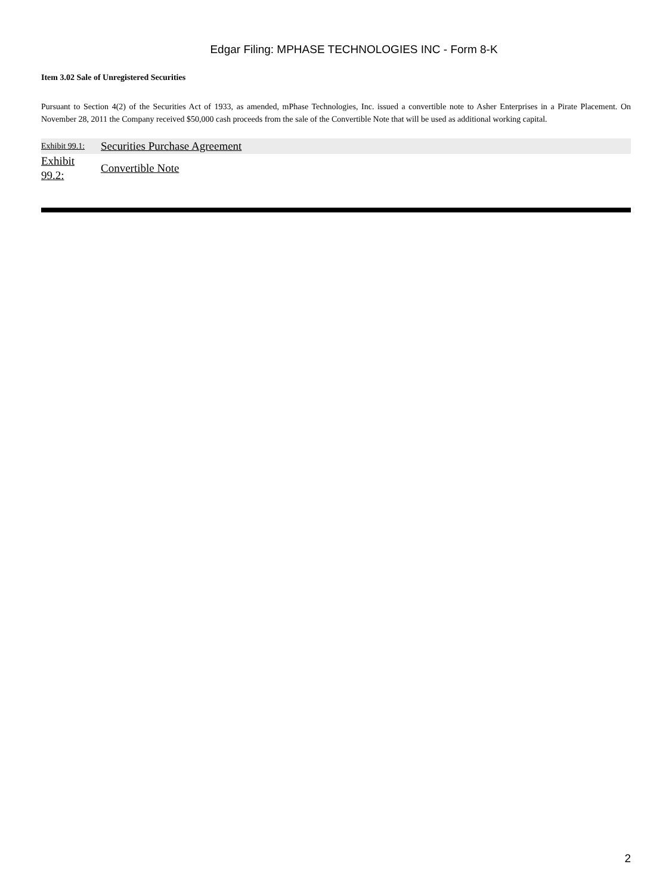Edgar Filing: MPHASE TECHNOLOGIES INC - Form 8-K
Item 3.02 Sale of Unregistered Securities
Pursuant to Section 4(2) of the Securities Act of 1933, as amended, mPhase Technologies, Inc. issued a convertible note to Asher Enterprises in a Pirate Placement. On November 28, 2011 the Company received $50,000 cash proceeds from the sale of the Convertible Note that will be used as additional working capital.
| Exhibit 99.1: | Securities Purchase Agreement |
| Exhibit 99.2: | Convertible Note |
2